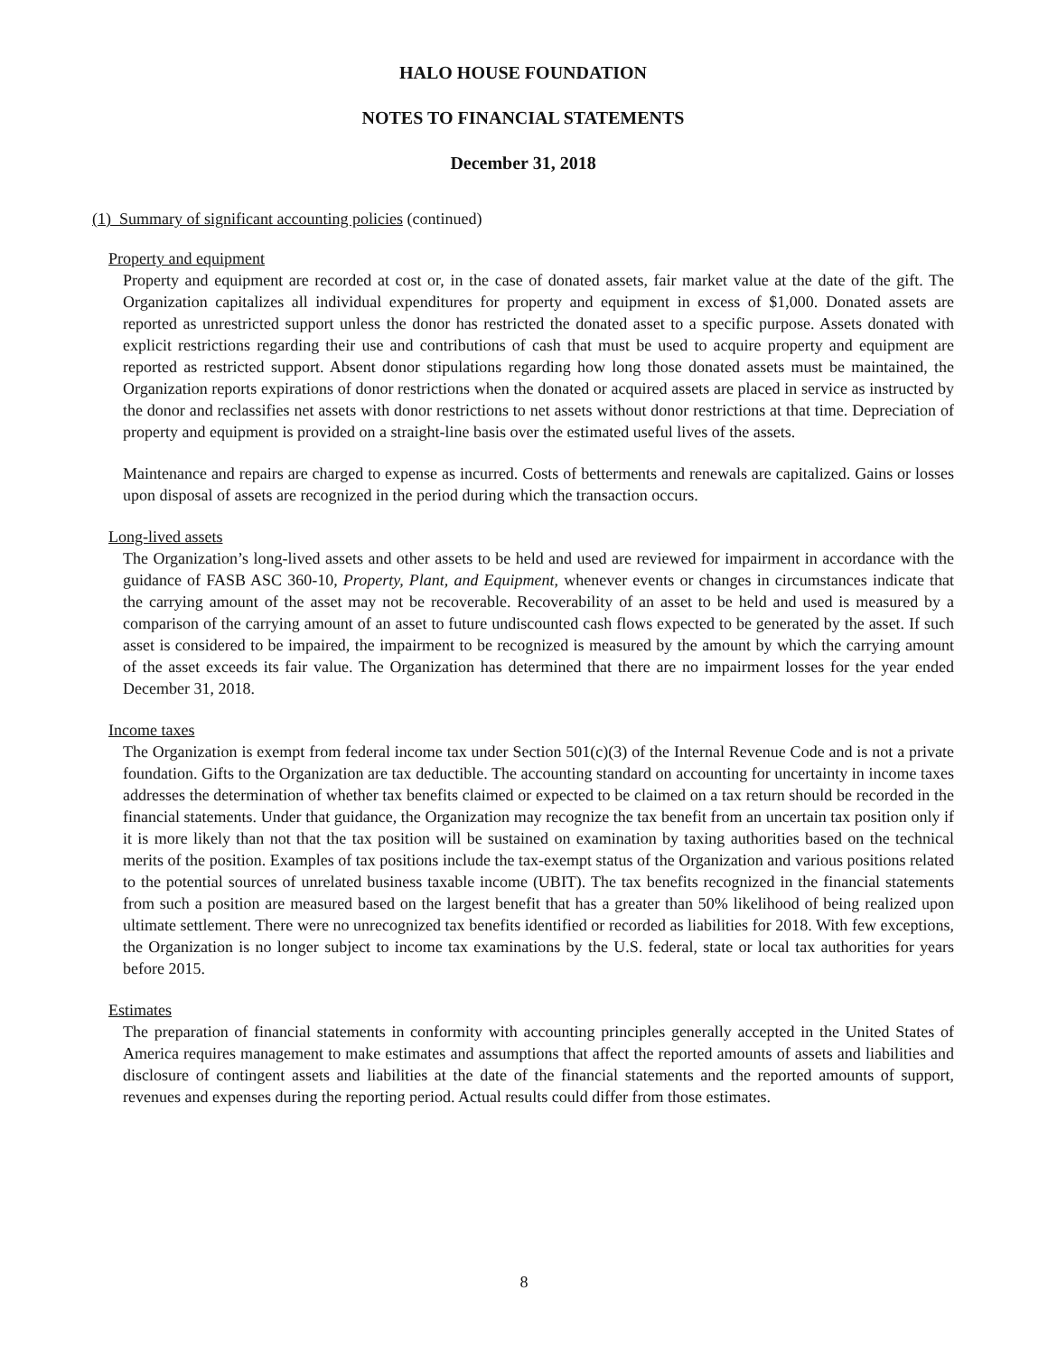HALO HOUSE FOUNDATION
NOTES TO FINANCIAL STATEMENTS
December 31, 2018
(1) Summary of significant accounting policies (continued)
Property and equipment
Property and equipment are recorded at cost or, in the case of donated assets, fair market value at the date of the gift. The Organization capitalizes all individual expenditures for property and equipment in excess of $1,000. Donated assets are reported as unrestricted support unless the donor has restricted the donated asset to a specific purpose. Assets donated with explicit restrictions regarding their use and contributions of cash that must be used to acquire property and equipment are reported as restricted support. Absent donor stipulations regarding how long those donated assets must be maintained, the Organization reports expirations of donor restrictions when the donated or acquired assets are placed in service as instructed by the donor and reclassifies net assets with donor restrictions to net assets without donor restrictions at that time. Depreciation of property and equipment is provided on a straight-line basis over the estimated useful lives of the assets.
Maintenance and repairs are charged to expense as incurred. Costs of betterments and renewals are capitalized. Gains or losses upon disposal of assets are recognized in the period during which the transaction occurs.
Long-lived assets
The Organization’s long-lived assets and other assets to be held and used are reviewed for impairment in accordance with the guidance of FASB ASC 360-10, Property, Plant, and Equipment, whenever events or changes in circumstances indicate that the carrying amount of the asset may not be recoverable. Recoverability of an asset to be held and used is measured by a comparison of the carrying amount of an asset to future undiscounted cash flows expected to be generated by the asset. If such asset is considered to be impaired, the impairment to be recognized is measured by the amount by which the carrying amount of the asset exceeds its fair value. The Organization has determined that there are no impairment losses for the year ended December 31, 2018.
Income taxes
The Organization is exempt from federal income tax under Section 501(c)(3) of the Internal Revenue Code and is not a private foundation. Gifts to the Organization are tax deductible. The accounting standard on accounting for uncertainty in income taxes addresses the determination of whether tax benefits claimed or expected to be claimed on a tax return should be recorded in the financial statements. Under that guidance, the Organization may recognize the tax benefit from an uncertain tax position only if it is more likely than not that the tax position will be sustained on examination by taxing authorities based on the technical merits of the position. Examples of tax positions include the tax-exempt status of the Organization and various positions related to the potential sources of unrelated business taxable income (UBIT). The tax benefits recognized in the financial statements from such a position are measured based on the largest benefit that has a greater than 50% likelihood of being realized upon ultimate settlement. There were no unrecognized tax benefits identified or recorded as liabilities for 2018. With few exceptions, the Organization is no longer subject to income tax examinations by the U.S. federal, state or local tax authorities for years before 2015.
Estimates
The preparation of financial statements in conformity with accounting principles generally accepted in the United States of America requires management to make estimates and assumptions that affect the reported amounts of assets and liabilities and disclosure of contingent assets and liabilities at the date of the financial statements and the reported amounts of support, revenues and expenses during the reporting period. Actual results could differ from those estimates.
8